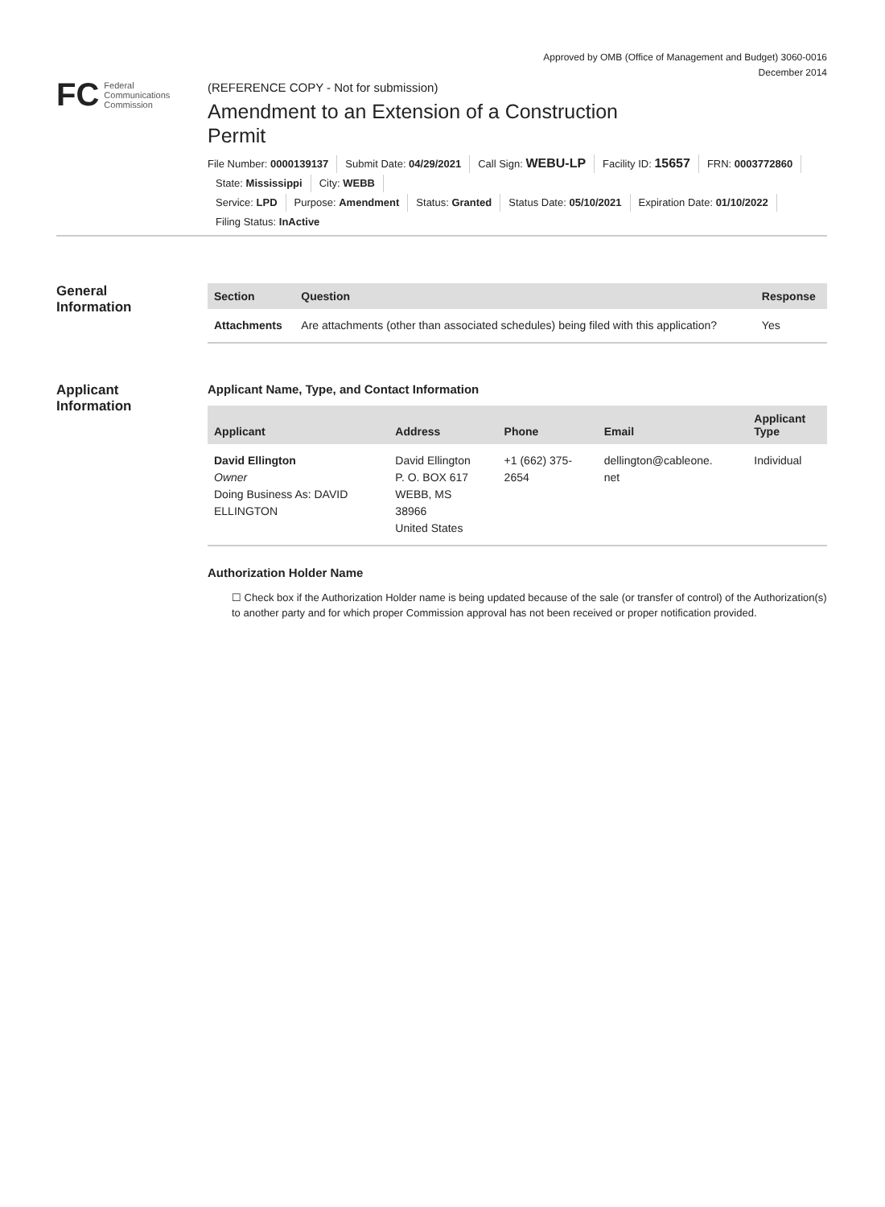Approved by OMB (Office of Management and Budget) 3060-0016
December 2014
FC Federal
Communications
Commission
(REFERENCE COPY - Not for submission)
Amendment to an Extension of a Construction Permit
File Number: 0000139137 Submit Date: 04/29/2021 Call Sign: WEBU-LP Facility ID: 15657 FRN: 0003772860
State: Mississippi City: WEBB
Service: LPD Purpose: Amendment Status: Granted Status Date: 05/10/2021 Expiration Date: 01/10/2022
Filing Status: InActive
General
Information
| Section | Question | Response |
| --- | --- | --- |
| Attachments | Are attachments (other than associated schedules) being filed with this application? | Yes |
Applicant
Information
Applicant Name, Type, and Contact Information
| Applicant | Address | Phone | Email | Applicant Type |
| --- | --- | --- | --- | --- |
| David Ellington Owner Doing Business As: DAVID ELLINGTON | David Ellington P. O. BOX 617 WEBB, MS 38966 United States | +1 (662) 375- 2654 | dellington@cableone. net | Individual |
Authorization Holder Name
☐ Check box if the Authorization Holder name is being updated because of the sale (or transfer of control) of the Authorization(s) to another party and for which proper Commission approval has not been received or proper notification provided.